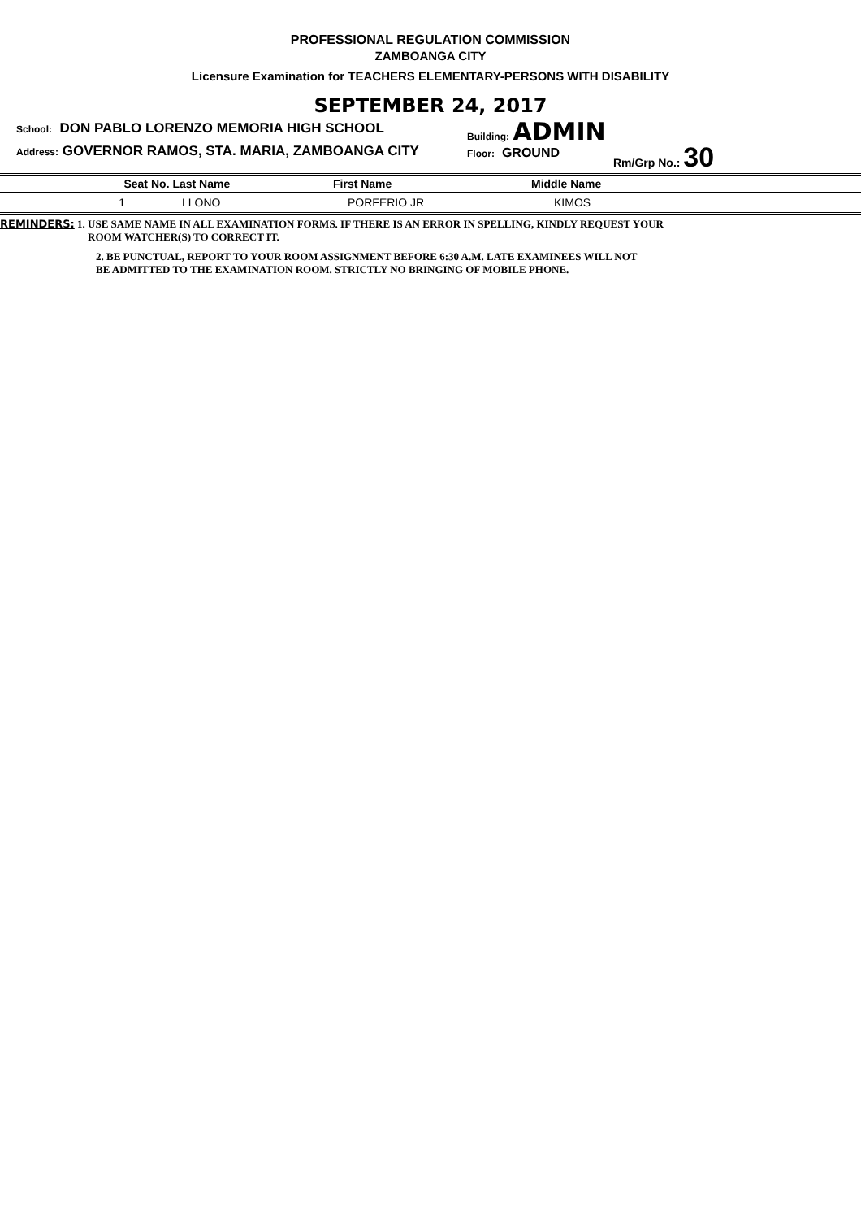PROFESSIONAL REGULATION COMMISSION
ZAMBOANGA CITY
Licensure Examination for TEACHERS ELEMENTARY-PERSONS WITH DISABILITY
SEPTEMBER 24, 2017
School: DON PABLO LORENZO MEMORIA HIGH SCHOOL
Address: GOVERNOR RAMOS, STA. MARIA, ZAMBOANGA CITY
Building: ADMIN
Floor: GROUND
Rm/Grp No.: 30
| Seat | No. Last Name | First Name | Middle Name |
| --- | --- | --- | --- |
| 1 | LLONO | PORFERIO JR | KIMOS |
REMINDERS: 1. USE SAME NAME IN ALL EXAMINATION FORMS. IF THERE IS AN ERROR IN SPELLING, KINDLY REQUEST YOUR
ROOM WATCHER(S) TO CORRECT IT.
2. BE PUNCTUAL, REPORT TO YOUR ROOM ASSIGNMENT BEFORE 6:30 A.M. LATE EXAMINEES WILL NOT
BE ADMITTED TO THE EXAMINATION ROOM. STRICTLY NO BRINGING OF MOBILE PHONE.